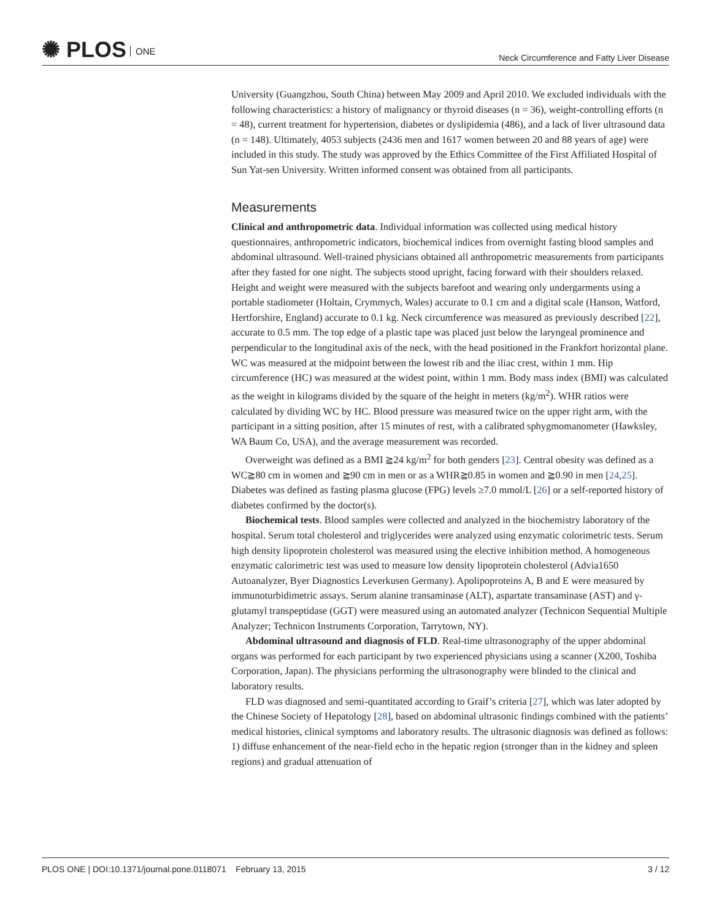✺ PLOS ONE
Neck Circumference and Fatty Liver Disease
University (Guangzhou, South China) between May 2009 and April 2010. We excluded individuals with the following characteristics: a history of malignancy or thyroid diseases (n = 36), weight-controlling efforts (n = 48), current treatment for hypertension, diabetes or dyslipidemia (486), and a lack of liver ultrasound data (n = 148). Ultimately, 4053 subjects (2436 men and 1617 women between 20 and 88 years of age) were included in this study. The study was approved by the Ethics Committee of the First Affiliated Hospital of Sun Yat-sen University. Written informed consent was obtained from all participants.
Measurements
Clinical and anthropometric data. Individual information was collected using medical history questionnaires, anthropometric indicators, biochemical indices from overnight fasting blood samples and abdominal ultrasound. Well-trained physicians obtained all anthropometric measurements from participants after they fasted for one night. The subjects stood upright, facing forward with their shoulders relaxed. Height and weight were measured with the subjects barefoot and wearing only undergarments using a portable stadiometer (Holtain, Crymmych, Wales) accurate to 0.1 cm and a digital scale (Hanson, Watford, Hertforshire, England) accurate to 0.1 kg. Neck circumference was measured as previously described [22], accurate to 0.5 mm. The top edge of a plastic tape was placed just below the laryngeal prominence and perpendicular to the longitudinal axis of the neck, with the head positioned in the Frankfort horizontal plane. WC was measured at the midpoint between the lowest rib and the iliac crest, within 1 mm. Hip circumference (HC) was measured at the widest point, within 1 mm. Body mass index (BMI) was calculated as the weight in kilograms divided by the square of the height in meters (kg/m<sup>2</sup>). WHR ratios were calculated by dividing WC by HC. Blood pressure was measured twice on the upper right arm, with the participant in a sitting position, after 15 minutes of rest, with a calibrated sphygmomanometer (Hawksley, WA Baum Co, USA), and the average measurement was recorded.
Overweight was defined as a BMI ≧24 kg/m<sup>2</sup> for both genders [23]. Central obesity was defined as a WC≧80 cm in women and ≧90 cm in men or as a WHR≧0.85 in women and ≧0.90 in men [24,25]. Diabetes was defined as fasting plasma glucose (FPG) levels ≥7.0 mmol/L [26] or a self-reported history of diabetes confirmed by the doctor(s).
Biochemical tests. Blood samples were collected and analyzed in the biochemistry laboratory of the hospital. Serum total cholesterol and triglycerides were analyzed using enzymatic colorimetric tests. Serum high density lipoprotein cholesterol was measured using the elective inhibition method. A homogeneous enzymatic calorimetric test was used to measure low density lipoprotein cholesterol (Advia1650 Autoanalyzer, Byer Diagnostics Leverkusen Germany). Apolipoproteins A, B and E were measured by immunoturbidimetric assays. Serum alanine transaminase (ALT), aspartate transaminase (AST) and γ-glutamyl transpeptidase (GGT) were measured using an automated analyzer (Technicon Sequential Multiple Analyzer; Technicon Instruments Corporation, Tarrytown, NY).
Abdominal ultrasound and diagnosis of FLD. Real-time ultrasonography of the upper abdominal organs was performed for each participant by two experienced physicians using a scanner (X200, Toshiba Corporation, Japan). The physicians performing the ultrasonography were blinded to the clinical and laboratory results.
FLD was diagnosed and semi-quantitated according to Graif’s criteria [27], which was later adopted by the Chinese Society of Hepatology [28], based on abdominal ultrasonic findings combined with the patients’ medical histories, clinical symptoms and laboratory results. The ultrasonic diagnosis was defined as follows: 1) diffuse enhancement of the near-field echo in the hepatic region (stronger than in the kidney and spleen regions) and gradual attenuation of
PLOS ONE | DOI:10.1371/journal.pone.0118071 February 13, 2015
3 / 12